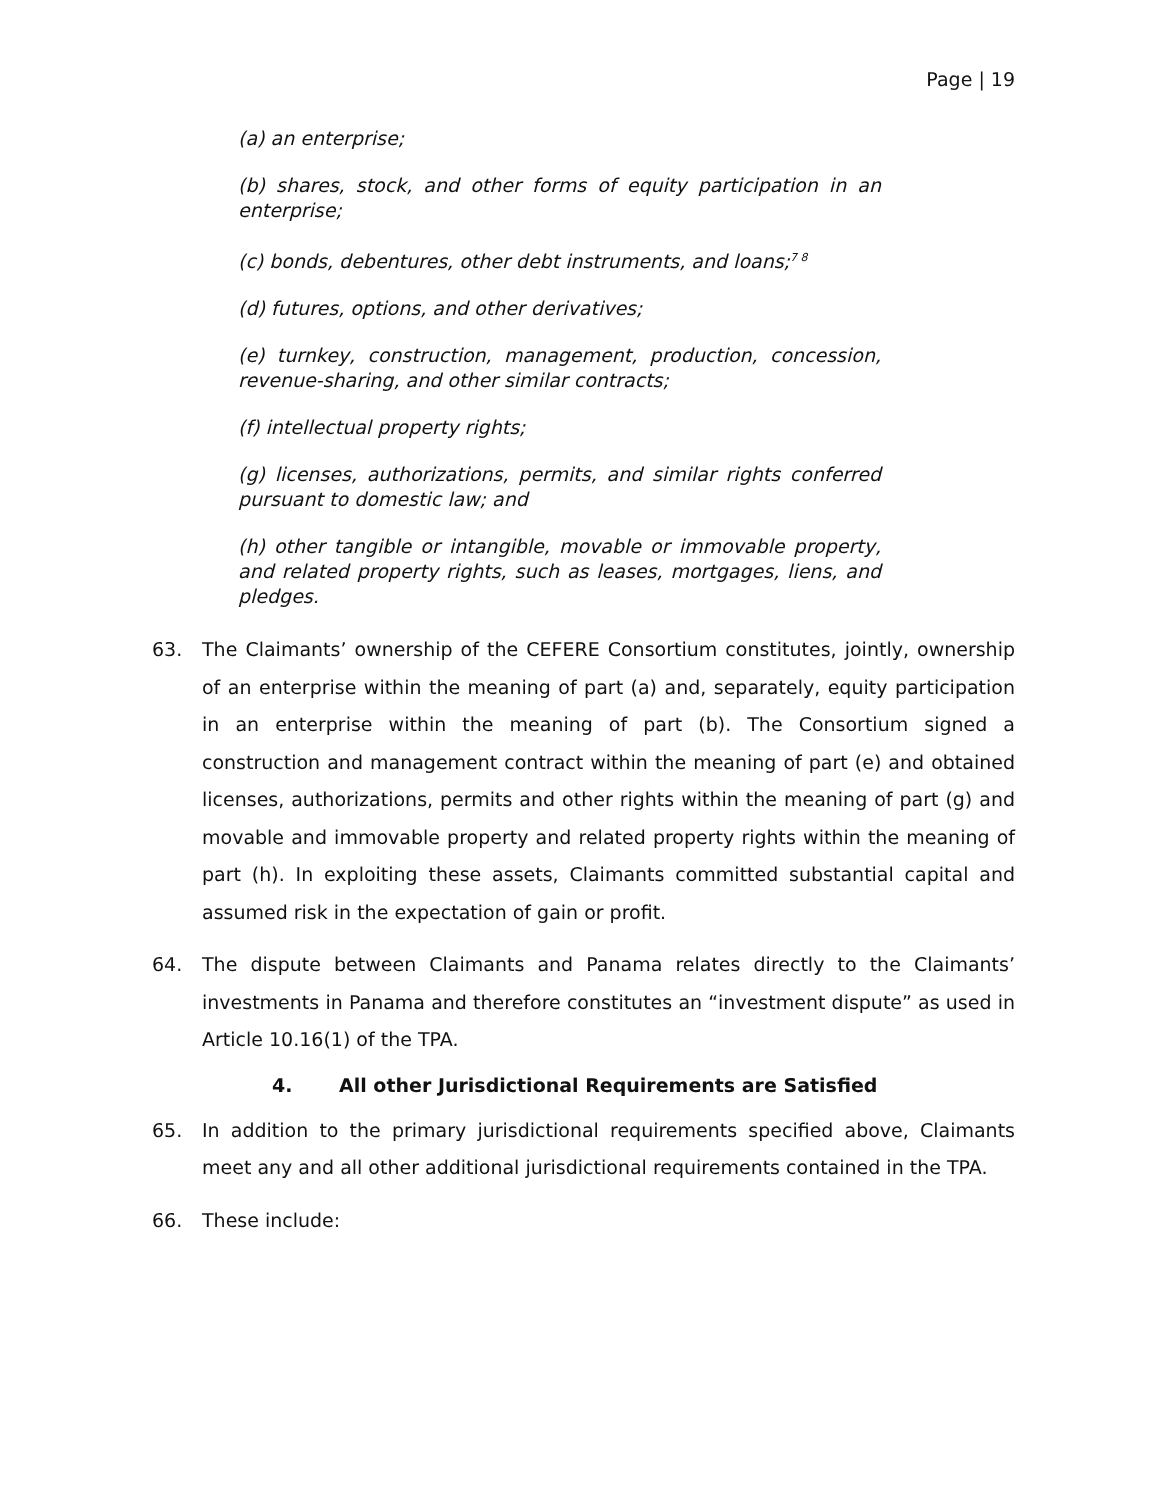Page | 19
(a) an enterprise;
(b) shares, stock, and other forms of equity participation in an enterprise;
(c) bonds, debentures, other debt instruments, and loans;<sup>7 8</sup>
(d) futures, options, and other derivatives;
(e) turnkey, construction, management, production, concession, revenue-sharing, and other similar contracts;
(f) intellectual property rights;
(g) licenses, authorizations, permits, and similar rights conferred pursuant to domestic law; and
(h) other tangible or intangible, movable or immovable property, and related property rights, such as leases, mortgages, liens, and pledges.
63. The Claimants’ ownership of the CEFERE Consortium constitutes, jointly, ownership of an enterprise within the meaning of part (a) and, separately, equity participation in an enterprise within the meaning of part (b). The Consortium signed a construction and management contract within the meaning of part (e) and obtained licenses, authorizations, permits and other rights within the meaning of part (g) and movable and immovable property and related property rights within the meaning of part (h). In exploiting these assets, Claimants committed substantial capital and assumed risk in the expectation of gain or profit.
64. The dispute between Claimants and Panama relates directly to the Claimants’ investments in Panama and therefore constitutes an “investment dispute” as used in Article 10.16(1) of the TPA.
4. All other Jurisdictional Requirements are Satisfied
65. In addition to the primary jurisdictional requirements specified above, Claimants meet any and all other additional jurisdictional requirements contained in the TPA.
66. These include: